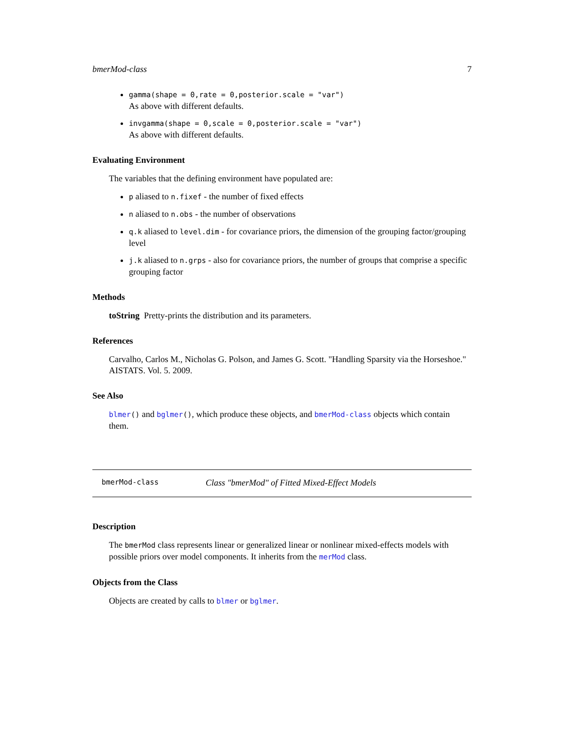bmerMod-class 7
gamma(shape = 0,rate = 0,posterior.scale = "var")
As above with different defaults.
invgamma(shape = 0,scale = 0,posterior.scale = "var")
As above with different defaults.
Evaluating Environment
The variables that the defining environment have populated are:
p aliased to n.fixef - the number of fixed effects
n aliased to n.obs - the number of observations
q.k aliased to level.dim - for covariance priors, the dimension of the grouping factor/grouping level
j.k aliased to n.grps - also for covariance priors, the number of groups that comprise a specific grouping factor
Methods
toString Pretty-prints the distribution and its parameters.
References
Carvalho, Carlos M., Nicholas G. Polson, and James G. Scott. "Handling Sparsity via the Horseshoe." AISTATS. Vol. 5. 2009.
See Also
blmer() and bglmer(), which produce these objects, and bmerMod-class objects which contain them.
bmerMod-class Class "bmerMod" of Fitted Mixed-Effect Models
Description
The bmerMod class represents linear or generalized linear or nonlinear mixed-effects models with possible priors over model components. It inherits from the merMod class.
Objects from the Class
Objects are created by calls to blmer or bglmer.